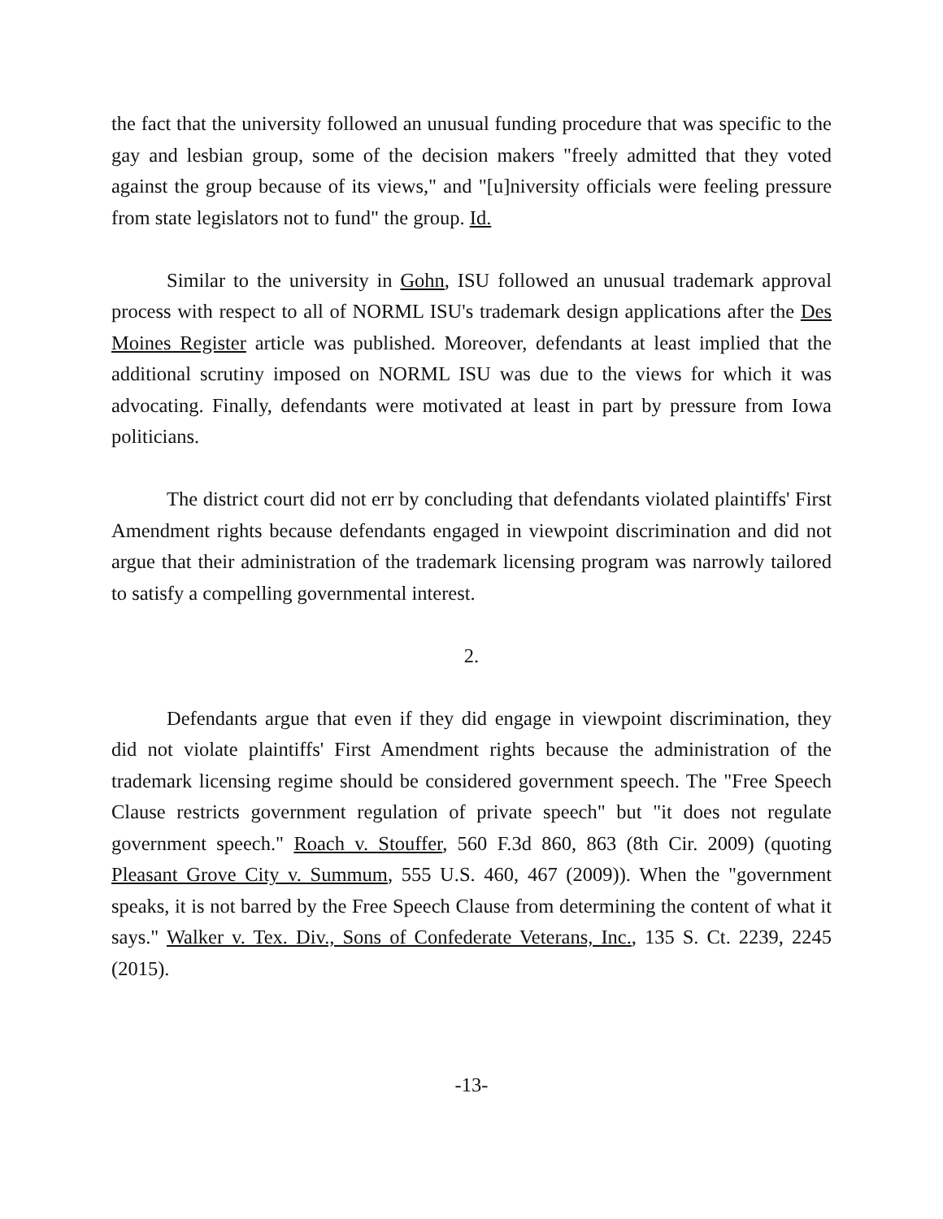the fact that the university followed an unusual funding procedure that was specific to the gay and lesbian group, some of the decision makers "freely admitted that they voted against the group because of its views," and "[u]niversity officials were feeling pressure from state legislators not to fund" the group. Id.
Similar to the university in Gohn, ISU followed an unusual trademark approval process with respect to all of NORML ISU's trademark design applications after the Des Moines Register article was published. Moreover, defendants at least implied that the additional scrutiny imposed on NORML ISU was due to the views for which it was advocating. Finally, defendants were motivated at least in part by pressure from Iowa politicians.
The district court did not err by concluding that defendants violated plaintiffs' First Amendment rights because defendants engaged in viewpoint discrimination and did not argue that their administration of the trademark licensing program was narrowly tailored to satisfy a compelling governmental interest.
2.
Defendants argue that even if they did engage in viewpoint discrimination, they did not violate plaintiffs' First Amendment rights because the administration of the trademark licensing regime should be considered government speech. The "Free Speech Clause restricts government regulation of private speech" but "it does not regulate government speech." Roach v. Stouffer, 560 F.3d 860, 863 (8th Cir. 2009) (quoting Pleasant Grove City v. Summum, 555 U.S. 460, 467 (2009)). When the "government speaks, it is not barred by the Free Speech Clause from determining the content of what it says." Walker v. Tex. Div., Sons of Confederate Veterans, Inc., 135 S. Ct. 2239, 2245 (2015).
-13-